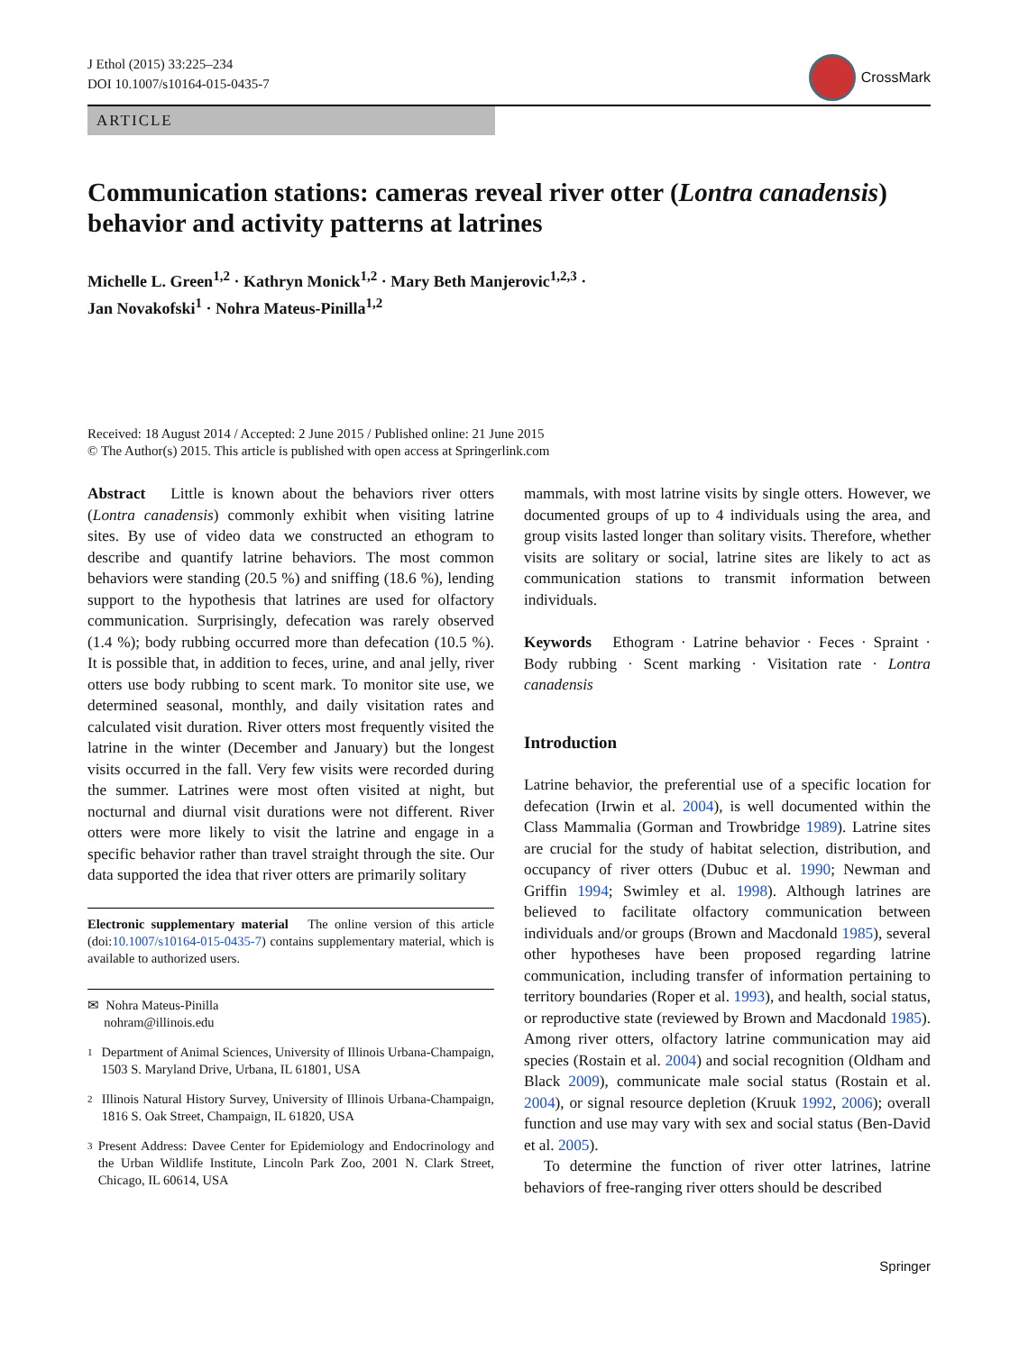J Ethol (2015) 33:225–234
DOI 10.1007/s10164-015-0435-7
CrossMark
ARTICLE
Communication stations: cameras reveal river otter (Lontra canadensis) behavior and activity patterns at latrines
Michelle L. Green<sup>1,2</sup> · Kathryn Monick<sup>1,2</sup> · Mary Beth Manjerovic<sup>1,2,3</sup> ·
Jan Novakofski<sup>1</sup> · Nohra Mateus-Pinilla<sup>1,2</sup>
Received: 18 August 2014 / Accepted: 2 June 2015 / Published online: 21 June 2015
© The Author(s) 2015. This article is published with open access at Springerlink.com
Abstract Little is known about the behaviors river otters (Lontra canadensis) commonly exhibit when visiting latrine sites. By use of video data we constructed an ethogram to describe and quantify latrine behaviors. The most common behaviors were standing (20.5 %) and sniffing (18.6 %), lending support to the hypothesis that latrines are used for olfactory communication. Surprisingly, defecation was rarely observed (1.4 %); body rubbing occurred more than defecation (10.5 %). It is possible that, in addition to feces, urine, and anal jelly, river otters use body rubbing to scent mark. To monitor site use, we determined seasonal, monthly, and daily visitation rates and calculated visit duration. River otters most frequently visited the latrine in the winter (December and January) but the longest visits occurred in the fall. Very few visits were recorded during the summer. Latrines were most often visited at night, but nocturnal and diurnal visit durations were not different. River otters were more likely to visit the latrine and engage in a specific behavior rather than travel straight through the site. Our data supported the idea that river otters are primarily solitary
Electronic supplementary material The online version of this article (doi:10.1007/s10164-015-0435-7) contains supplementary material, which is available to authorized users.
✉ Nohra Mateus-Pinilla
nohram@illinois.edu
1
Department of Animal Sciences, University of Illinois Urbana-Champaign, 1503 S. Maryland Drive, Urbana, IL 61801, USA
2
Illinois Natural History Survey, University of Illinois Urbana-Champaign, 1816 S. Oak Street, Champaign, IL 61820, USA
3
Present Address: Davee Center for Epidemiology and Endocrinology and the Urban Wildlife Institute, Lincoln Park Zoo, 2001 N. Clark Street, Chicago, IL 60614, USA
mammals, with most latrine visits by single otters. However, we documented groups of up to 4 individuals using the area, and group visits lasted longer than solitary visits. Therefore, whether visits are solitary or social, latrine sites are likely to act as communication stations to transmit information between individuals.
Keywords Ethogram · Latrine behavior · Feces · Spraint · Body rubbing · Scent marking · Visitation rate · Lontra canadensis
Introduction
Latrine behavior, the preferential use of a specific location for defecation (Irwin et al. 2004), is well documented within the Class Mammalia (Gorman and Trowbridge 1989). Latrine sites are crucial for the study of habitat selection, distribution, and occupancy of river otters (Dubuc et al. 1990; Newman and Griffin 1994; Swimley et al. 1998). Although latrines are believed to facilitate olfactory communication between individuals and/or groups (Brown and Macdonald 1985), several other hypotheses have been proposed regarding latrine communication, including transfer of information pertaining to territory boundaries (Roper et al. 1993), and health, social status, or reproductive state (reviewed by Brown and Macdonald 1985). Among river otters, olfactory latrine communication may aid species (Rostain et al. 2004) and social recognition (Oldham and Black 2009), communicate male social status (Rostain et al. 2004), or signal resource depletion (Kruuk 1992, 2006); overall function and use may vary with sex and social status (Ben-David et al. 2005).
To determine the function of river otter latrines, latrine behaviors of free-ranging river otters should be described
Springer